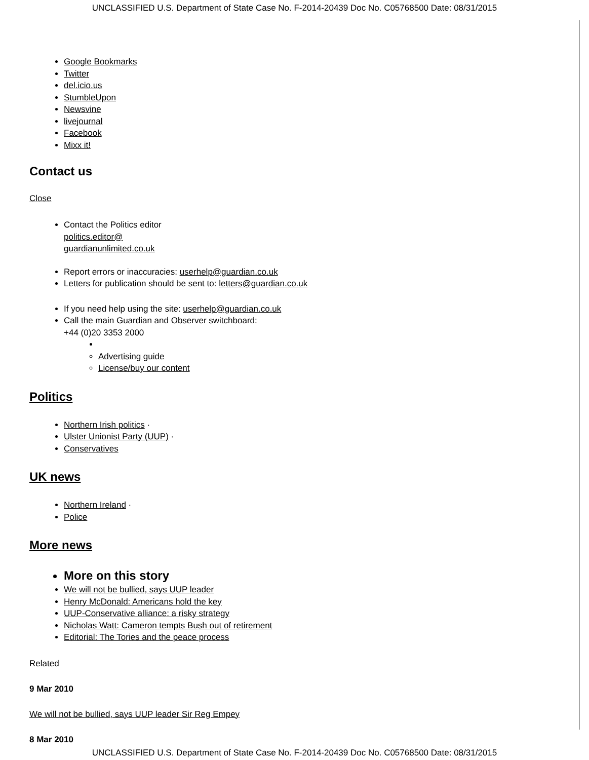UNCLASSIFIED U.S. Department of State Case No. F-2014-20439 Doc No. C05768500 Date: 08/31/2015
Google Bookmarks
Twitter
del.icio.us
StumbleUpon
Newsvine
livejournal
Facebook
Mixx it!
Contact us
Close
Contact the Politics editor
politics.editor@
guardianunlimited.co.uk
Report errors or inaccuracies: userhelp@guardian.co.uk
Letters for publication should be sent to: letters@guardian.co.uk
If you need help using the site: userhelp@guardian.co.uk
Call the main Guardian and Observer switchboard:
+44 (0)20 3353 2000
Advertising guide
License/buy our content
Politics
Northern Irish politics ·
Ulster Unionist Party (UUP) ·
Conservatives
UK news
Northern Ireland ·
Police
More news
More on this story
We will not be bullied, says UUP leader
Henry McDonald: Americans hold the key
UUP-Conservative alliance: a risky strategy
Nicholas Watt: Cameron tempts Bush out of retirement
Editorial: The Tories and the peace process
Related
9 Mar 2010
We will not be bullied, says UUP leader Sir Reg Empey
8 Mar 2010
UNCLASSIFIED U.S. Department of State Case No. F-2014-20439 Doc No. C05768500 Date: 08/31/2015